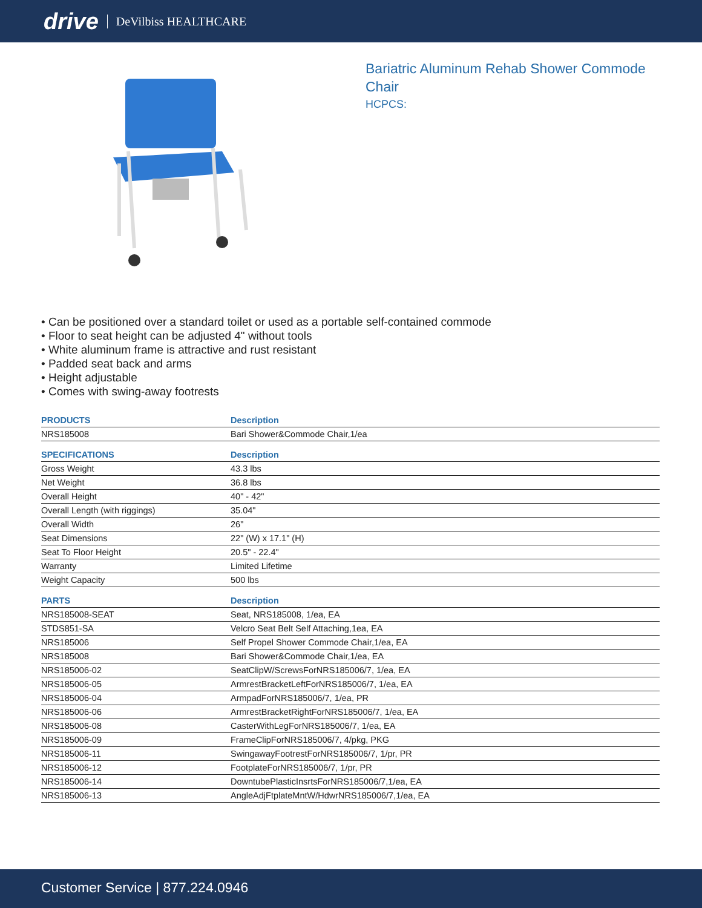drive DeVilbiss HEALTHCARE
Bariatric Aluminum Rehab Shower Commode Chair
HCPCS:
• Can be positioned over a standard toilet or used as a portable self-contained commode
• Floor to seat height can be adjusted 4" without tools
• White aluminum frame is attractive and rust resistant
• Padded seat back and arms
• Height adjustable
• Comes with swing-away footrests
| PRODUCTS | Description |
| --- | --- |
| NRS185008 | Bari Shower&Commode Chair,1/ea |
| SPECIFICATIONS | Description |
| Gross Weight | 43.3 lbs |
| Net Weight | 36.8 lbs |
| Overall Height | 40" - 42" |
| Overall Length (with riggings) | 35.04" |
| Overall Width | 26" |
| Seat Dimensions | 22" (W) x 17.1" (H) |
| Seat To Floor Height | 20.5" - 22.4" |
| Warranty | Limited Lifetime |
| Weight Capacity | 500 lbs |
| PARTS | Description |
| NRS185008-SEAT | Seat, NRS185008, 1/ea, EA |
| STDS851-SA | Velcro Seat Belt Self Attaching,1ea, EA |
| NRS185006 | Self Propel Shower Commode Chair,1/ea, EA |
| NRS185008 | Bari Shower&Commode Chair,1/ea, EA |
| NRS185006-02 | SeatClipW/ScrewsForNRS185006/7, 1/ea, EA |
| NRS185006-05 | ArmrestBracketLeftForNRS185006/7, 1/ea, EA |
| NRS185006-04 | ArmpadForNRS185006/7, 1/ea, PR |
| NRS185006-06 | ArmrestBracketRightForNRS185006/7, 1/ea, EA |
| NRS185006-08 | CasterWithLegForNRS185006/7, 1/ea, EA |
| NRS185006-09 | FrameClipForNRS185006/7, 4/pkg, PKG |
| NRS185006-11 | SwingawayFootrestForNRS185006/7, 1/pr, PR |
| NRS185006-12 | FootplateForNRS185006/7, 1/pr, PR |
| NRS185006-14 | DowntubePlasticInsrtsForNRS185006/7,1/ea, EA |
| NRS185006-13 | AngleAdjFtplateMntW/HdwrNRS185006/7,1/ea, EA |
Customer Service | 877.224.0946